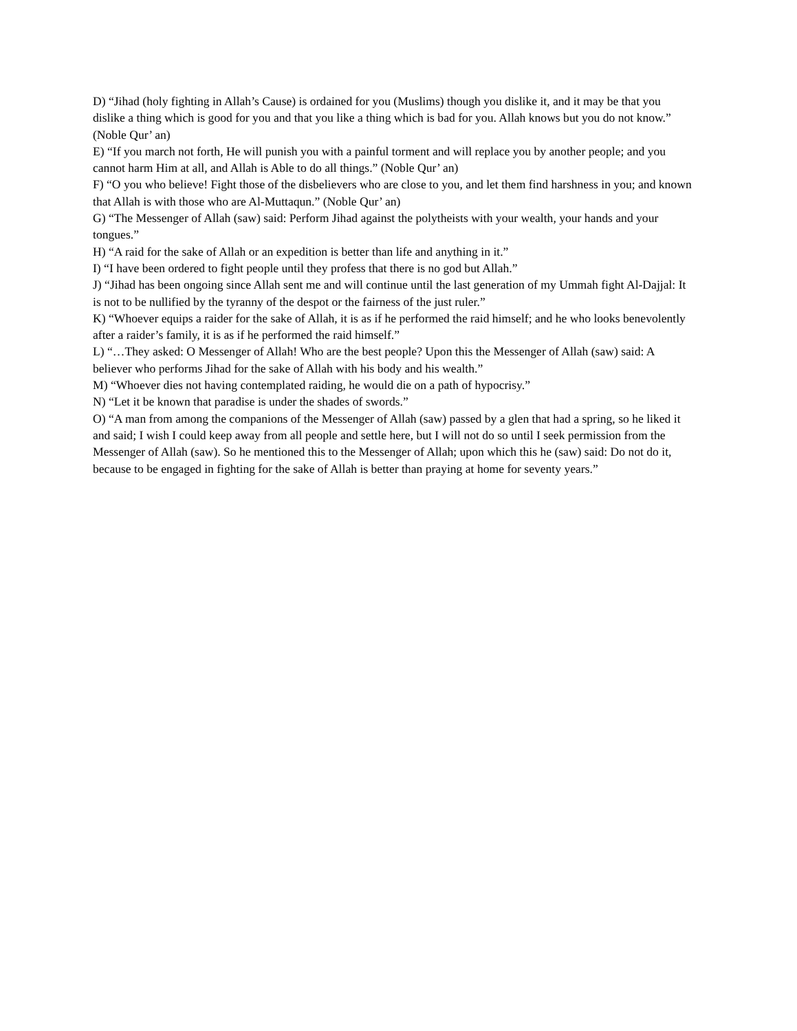D) “Jihad (holy fighting in Allah’s Cause) is ordained for you (Muslims) though you dislike it, and it may be that you dislike a thing which is good for you and that you like a thing which is bad for you. Allah knows but you do not know.” (Noble Qur’ an)
E) “If you march not forth, He will punish you with a painful torment and will replace you by another people; and you cannot harm Him at all, and Allah is Able to do all things.” (Noble Qur’ an)
F) “O you who believe! Fight those of the disbelievers who are close to you, and let them find harshness in you; and known that Allah is with those who are Al-Muttaqun.” (Noble Qur’ an)
G) “The Messenger of Allah (saw) said: Perform Jihad against the polytheists with your wealth, your hands and your tongues.”
H) “A raid for the sake of Allah or an expedition is better than life and anything in it.”
I) “I have been ordered to fight people until they profess that there is no god but Allah.”
J) “Jihad has been ongoing since Allah sent me and will continue until the last generation of my Ummah fight Al-Dajjal: It is not to be nullified by the tyranny of the despot or the fairness of the just ruler.”
K) “Whoever equips a raider for the sake of Allah, it is as if he performed the raid himself; and he who looks benevolently after a raider’s family, it is as if he performed the raid himself.”
L) “…They asked: O Messenger of Allah! Who are the best people? Upon this the Messenger of Allah (saw) said: A believer who performs Jihad for the sake of Allah with his body and his wealth.”
M) “Whoever dies not having contemplated raiding, he would die on a path of hypocrisy.”
N) “Let it be known that paradise is under the shades of swords.”
O) “A man from among the companions of the Messenger of Allah (saw) passed by a glen that had a spring, so he liked it and said; I wish I could keep away from all people and settle here, but I will not do so until I seek permission from the Messenger of Allah (saw). So he mentioned this to the Messenger of Allah; upon which this he (saw) said: Do not do it, because to be engaged in fighting for the sake of Allah is better than praying at home for seventy years.”